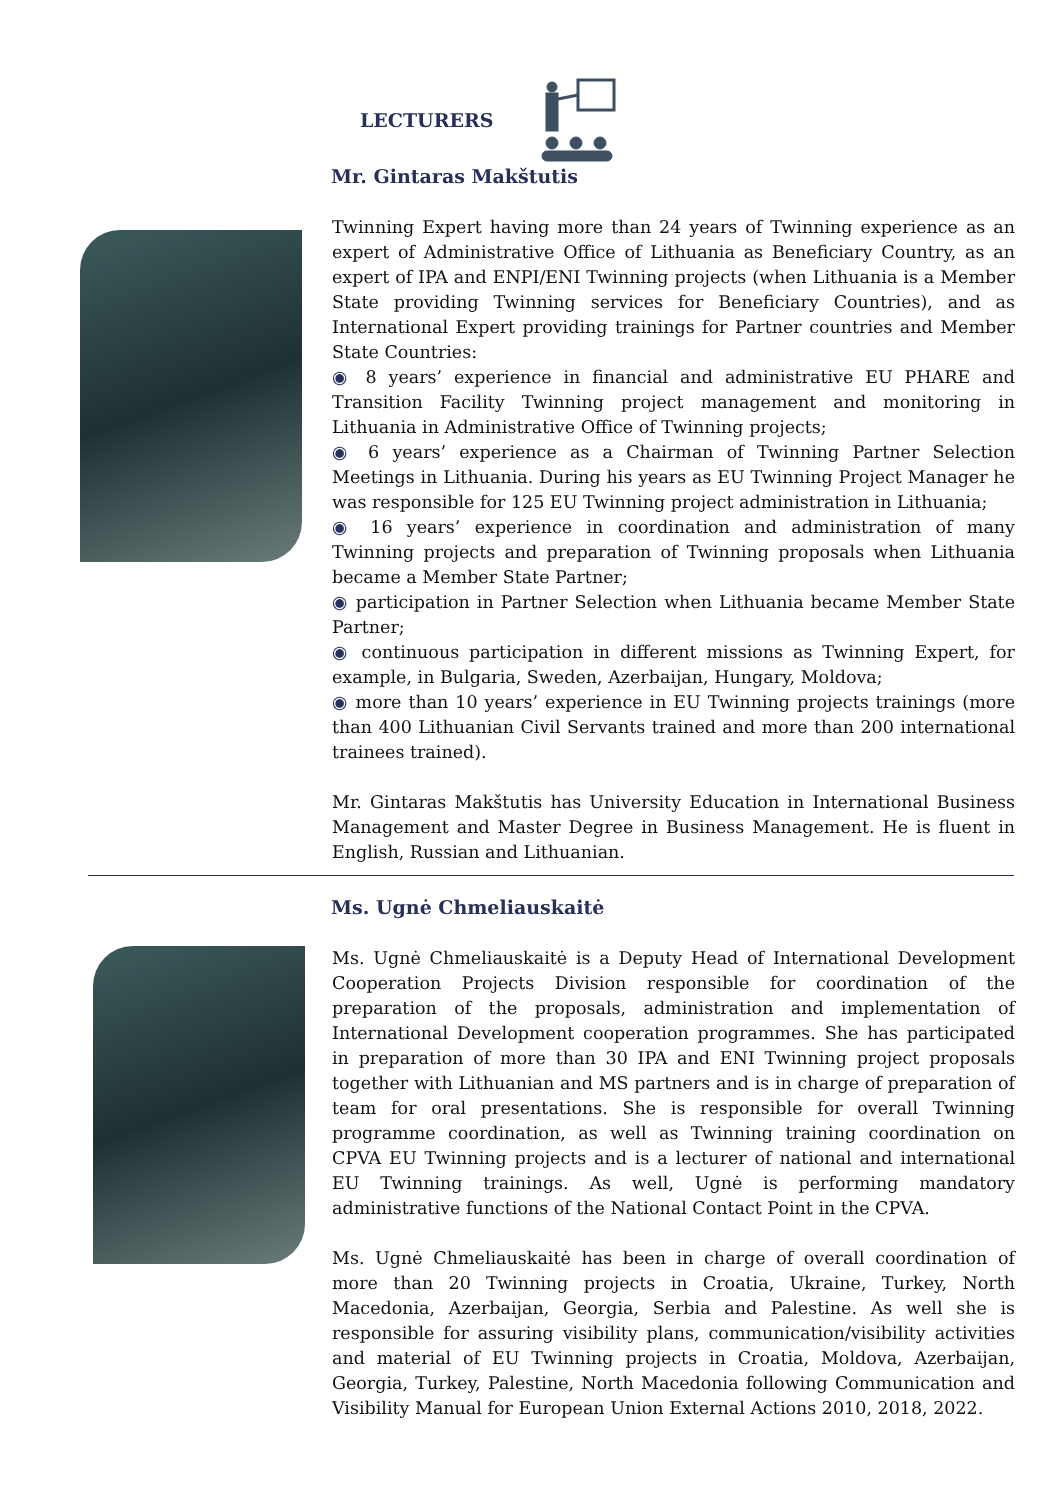LECTURERS
Mr. Gintaras Makštutis
Twinning Expert having more than 24 years of Twinning experience as an expert of Administrative Office of Lithuania as Beneficiary Country, as an expert of IPA and ENPI/ENI Twinning projects (when Lithuania is a Member State providing Twinning services for Beneficiary Countries), and as International Expert providing trainings for Partner countries and Member State Countries:
◉ 8 years’ experience in financial and administrative EU PHARE and Transition Facility Twinning project management and monitoring in Lithuania in Administrative Office of Twinning projects;
◉ 6 years’ experience as a Chairman of Twinning Partner Selection Meetings in Lithuania. During his years as EU Twinning Project Manager he was responsible for 125 EU Twinning project administration in Lithuania;
◉ 16 years’ experience in coordination and administration of many Twinning projects and preparation of Twinning proposals when Lithuania became a Member State Partner;
◉ participation in Partner Selection when Lithuania became Member State Partner;
◉ continuous participation in different missions as Twinning Expert, for example, in Bulgaria, Sweden, Azerbaijan, Hungary, Moldova;
◉ more than 10 years’ experience in EU Twinning projects trainings (more than 400 Lithuanian Civil Servants trained and more than 200 international trainees trained).
Mr. Gintaras Makštutis has University Education in International Business Management and Master Degree in Business Management. He is fluent in English, Russian and Lithuanian.
Ms. Ugnė Chmeliauskaitė
Ms. Ugnė Chmeliauskaitė is a Deputy Head of International Development Cooperation Projects Division responsible for coordination of the preparation of the proposals, administration and implementation of International Development cooperation programmes. She has participated in preparation of more than 30 IPA and ENI Twinning project proposals together with Lithuanian and MS partners and is in charge of preparation of team for oral presentations. She is responsible for overall Twinning programme coordination, as well as Twinning training coordination on CPVA EU Twinning projects and is a lecturer of national and international EU Twinning trainings. As well, Ugnė is performing mandatory administrative functions of the National Contact Point in the CPVA.
Ms. Ugnė Chmeliauskaitė has been in charge of overall coordination of more than 20 Twinning projects in Croatia, Ukraine, Turkey, North Macedonia, Azerbaijan, Georgia, Serbia and Palestine. As well she is responsible for assuring visibility plans, communication/visibility activities and material of EU Twinning projects in Croatia, Moldova, Azerbaijan, Georgia, Turkey, Palestine, North Macedonia following Communication and Visibility Manual for European Union External Actions 2010, 2018, 2022.